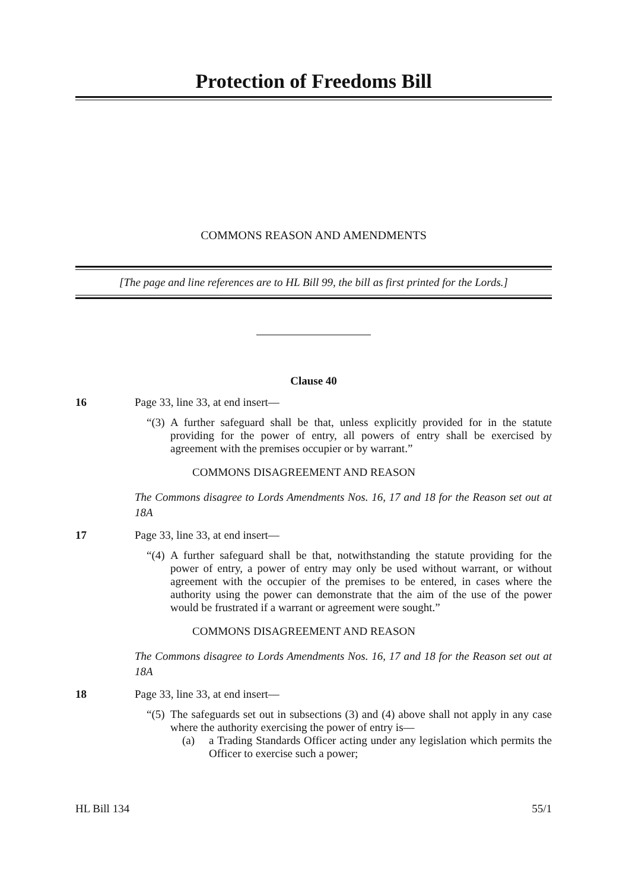Protection of Freedoms Bill
COMMONS REASON AND AMENDMENTS
[The page and line references are to HL Bill 99, the bill as first printed for the Lords.]
Clause 40
16 Page 33, line 33, at end insert—
“(3) A further safeguard shall be that, unless explicitly provided for in the statute providing for the power of entry, all powers of entry shall be exercised by agreement with the premises occupier or by warrant.”
COMMONS DISAGREEMENT AND REASON
The Commons disagree to Lords Amendments Nos. 16, 17 and 18 for the Reason set out at 18A
17 Page 33, line 33, at end insert—
“(4) A further safeguard shall be that, notwithstanding the statute providing for the power of entry, a power of entry may only be used without warrant, or without agreement with the occupier of the premises to be entered, in cases where the authority using the power can demonstrate that the aim of the use of the power would be frustrated if a warrant or agreement were sought.”
COMMONS DISAGREEMENT AND REASON
The Commons disagree to Lords Amendments Nos. 16, 17 and 18 for the Reason set out at 18A
18 Page 33, line 33, at end insert—
“(5) The safeguards set out in subsections (3) and (4) above shall not apply in any case where the authority exercising the power of entry is—
(a) a Trading Standards Officer acting under any legislation which permits the Officer to exercise such a power;
HL Bill 134 55/1